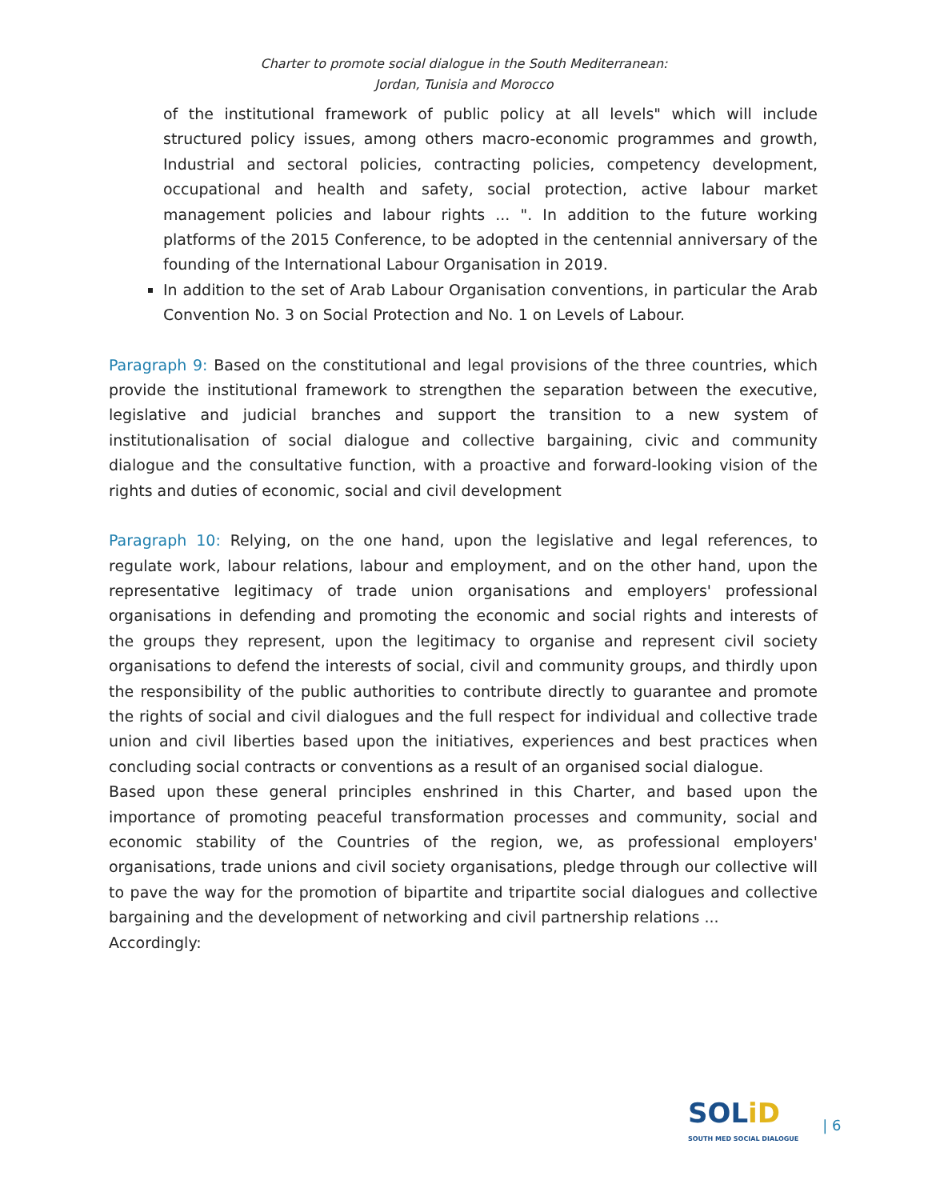Charter to promote social dialogue in the South Mediterranean:
Jordan, Tunisia and Morocco
of the institutional framework of public policy at all levels" which will include structured policy issues, among others macro-economic programmes and growth, Industrial and sectoral policies, contracting policies, competency development, occupational and health and safety, social protection, active labour market management policies and labour rights ... ". In addition to the future working platforms of the 2015 Conference, to be adopted in the centennial anniversary of the founding of the International Labour Organisation in 2019.
In addition to the set of Arab Labour Organisation conventions, in particular the Arab Convention No. 3 on Social Protection and No. 1 on Levels of Labour.
Paragraph 9: Based on the constitutional and legal provisions of the three countries, which provide the institutional framework to strengthen the separation between the executive, legislative and judicial branches and support the transition to a new system of institutionalisation of social dialogue and collective bargaining, civic and community dialogue and the consultative function, with a proactive and forward-looking vision of the rights and duties of economic, social and civil development
Paragraph 10: Relying, on the one hand, upon the legislative and legal references, to regulate work, labour relations, labour and employment, and on the other hand, upon the representative legitimacy of trade union organisations and employers' professional organisations in defending and promoting the economic and social rights and interests of the groups they represent, upon the legitimacy to organise and represent civil society organisations to defend the interests of social, civil and community groups, and thirdly upon the responsibility of the public authorities to contribute directly to guarantee and promote the rights of social and civil dialogues and the full respect for individual and collective trade union and civil liberties based upon the initiatives, experiences and best practices when concluding social contracts or conventions as a result of an organised social dialogue.
Based upon these general principles enshrined in this Charter, and based upon the importance of promoting peaceful transformation processes and community, social and economic stability of the Countries of the region, we, as professional employers' organisations, trade unions and civil society organisations, pledge through our collective will to pave the way for the promotion of bipartite and tripartite social dialogues and collective bargaining and the development of networking and civil partnership relations ...
Accordingly:
SOLiD
SOUTH MED SOCIAL DIALOGUE
| 6